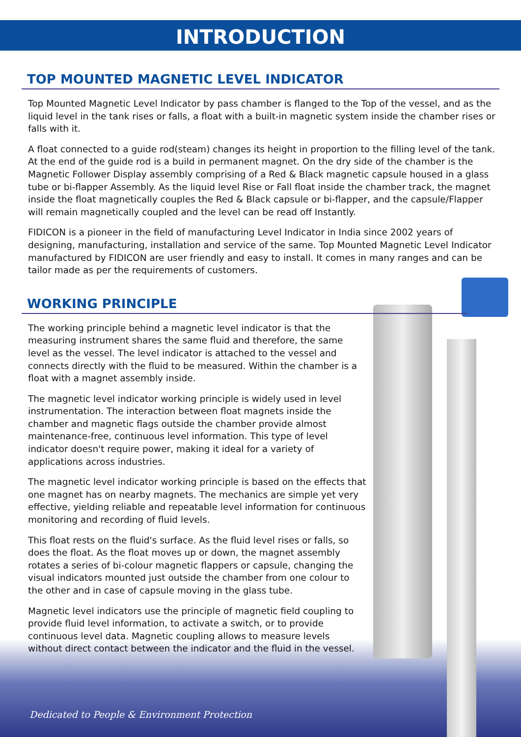INTRODUCTION
TOP MOUNTED MAGNETIC LEVEL INDICATOR
Top Mounted Magnetic Level Indicator by pass chamber is flanged to the Top of the vessel, and as the liquid level in the tank rises or falls, a float with a built-in magnetic system inside the chamber rises or falls with it.
A float connected to a guide rod(steam) changes its height in proportion to the filling level of the tank. At the end of the guide rod is a build in permanent magnet. On the dry side of the chamber is the Magnetic Follower Display assembly comprising of a Red & Black magnetic capsule housed in a glass tube or bi-flapper Assembly. As the liquid level Rise or Fall float inside the chamber track, the magnet inside the float magnetically couples the Red & Black capsule or bi-flapper, and the capsule/Flapper will remain magnetically coupled and the level can be read off Instantly.
FIDICON is a pioneer in the field of manufacturing Level Indicator in India since 2002 years of designing, manufacturing, installation and service of the same. Top Mounted Magnetic Level Indicator manufactured by FIDICON are user friendly and easy to install. It comes in many ranges and can be tailor made as per the requirements of customers.
WORKING PRINCIPLE
The working principle behind a magnetic level indicator is that the measuring instrument shares the same fluid and therefore, the same level as the vessel. The level indicator is attached to the vessel and connects directly with the fluid to be measured. Within the chamber is a float with a magnet assembly inside.
The magnetic level indicator working principle is widely used in level instrumentation. The interaction between float magnets inside the chamber and magnetic flags outside the chamber provide almost maintenance-free, continuous level information. This type of level indicator doesn't require power, making it ideal for a variety of applications across industries.
The magnetic level indicator working principle is based on the effects that one magnet has on nearby magnets. The mechanics are simple yet very effective, yielding reliable and repeatable level information for continuous monitoring and recording of fluid levels.
This float rests on the fluid's surface. As the fluid level rises or falls, so does the float. As the float moves up or down, the magnet assembly rotates a series of bi-colour magnetic flappers or capsule, changing the visual indicators mounted just outside the chamber from one colour to the other and in case of capsule moving in the glass tube.
Magnetic level indicators use the principle of magnetic field coupling to provide fluid level information, to activate a switch, or to provide continuous level data. Magnetic coupling allows to measure levels without direct contact between the indicator and the fluid in the vessel.
Dedicated to People & Environment Protection